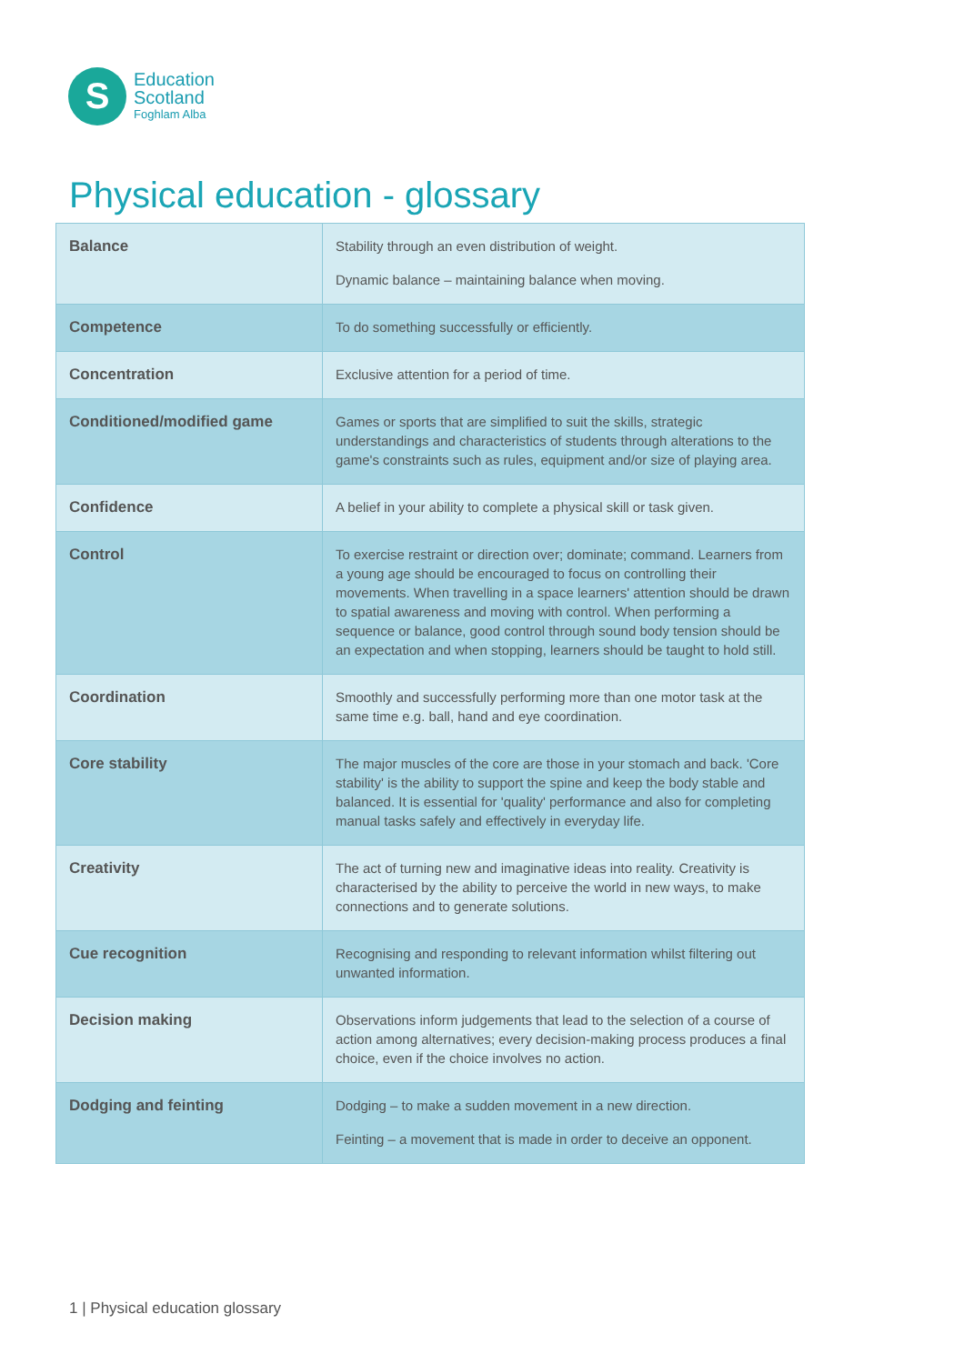S
Education
Scotland
Foghlam Alba
Physical education - glossary
| Balance | Stability through an even distribution of weight. Dynamic balance – maintaining balance when moving. |
| Competence | To do something successfully or efficiently. |
| Concentration | Exclusive attention for a period of time. |
| Conditioned/modified game | Games or sports that are simplified to suit the skills, strategic understandings and characteristics of students through alterations to the game's constraints such as rules, equipment and/or size of playing area. |
| Confidence | A belief in your ability to complete a physical skill or task given. |
| Control | To exercise restraint or direction over; dominate; command. Learners from a young age should be encouraged to focus on controlling their movements. When travelling in a space learners' attention should be drawn to spatial awareness and moving with control. When performing a sequence or balance, good control through sound body tension should be an expectation and when stopping, learners should be taught to hold still. |
| Coordination | Smoothly and successfully performing more than one motor task at the same time e.g. ball, hand and eye coordination. |
| Core stability | The major muscles of the core are those in your stomach and back. 'Core stability' is the ability to support the spine and keep the body stable and balanced. It is essential for 'quality' performance and also for completing manual tasks safely and effectively in everyday life. |
| Creativity | The act of turning new and imaginative ideas into reality. Creativity is characterised by the ability to perceive the world in new ways, to make connections and to generate solutions. |
| Cue recognition | Recognising and responding to relevant information whilst filtering out unwanted information. |
| Decision making | Observations inform judgements that lead to the selection of a course of action among alternatives; every decision-making process produces a final choice, even if the choice involves no action. |
| Dodging and feinting | Dodging – to make a sudden movement in a new direction. Feinting – a movement that is made in order to deceive an opponent. |
1 | Physical education glossary